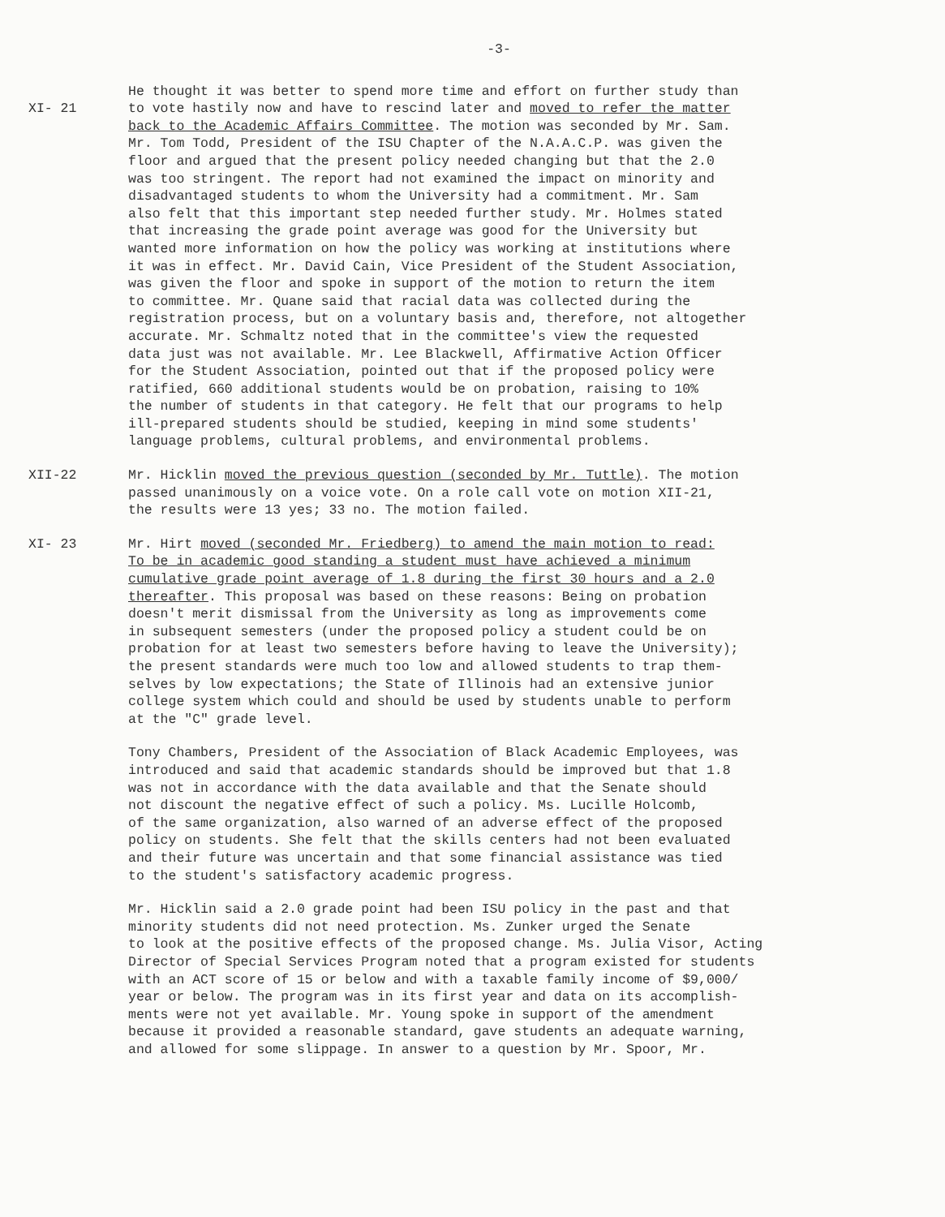-3-
XI- 21 He thought it was better to spend more time and effort on further study than to vote hastily now and have to rescind later and moved to refer the matter back to the Academic Affairs Committee. The motion was seconded by Mr. Sam. Mr. Tom Todd, President of the ISU Chapter of the N.A.A.C.P. was given the floor and argued that the present policy needed changing but that the 2.0 was too stringent. The report had not examined the impact on minority and disadvantaged students to whom the University had a commitment. Mr. Sam also felt that this important step needed further study. Mr. Holmes stated that increasing the grade point average was good for the University but wanted more information on how the policy was working at institutions where it was in effect. Mr. David Cain, Vice President of the Student Association, was given the floor and spoke in support of the motion to return the item to committee. Mr. Quane said that racial data was collected during the registration process, but on a voluntary basis and, therefore, not altogether accurate. Mr. Schmaltz noted that in the committee's view the requested data just was not available. Mr. Lee Blackwell, Affirmative Action Officer for the Student Association, pointed out that if the proposed policy were ratified, 660 additional students would be on probation, raising to 10% the number of students in that category. He felt that our programs to help ill-prepared students should be studied, keeping in mind some students' language problems, cultural problems, and environmental problems.
XII-22 Mr. Hicklin moved the previous question (seconded by Mr. Tuttle). The motion passed unanimously on a voice vote. On a role call vote on motion XII-21, the results were 13 yes; 33 no. The motion failed.
XI- 23 Mr. Hirt moved (seconded Mr. Friedberg) to amend the main motion to read: To be in academic good standing a student must have achieved a minimum cumulative grade point average of 1.8 during the first 30 hours and a 2.0 thereafter. This proposal was based on these reasons: Being on probation doesn't merit dismissal from the University as long as improvements come in subsequent semesters (under the proposed policy a student could be on probation for at least two semesters before having to leave the University); the present standards were much too low and allowed students to trap them- selves by low expectations; the State of Illinois had an extensive junior college system which could and should be used by students unable to perform at the "C" grade level.
Tony Chambers, President of the Association of Black Academic Employees, was introduced and said that academic standards should be improved but that 1.8 was not in accordance with the data available and that the Senate should not discount the negative effect of such a policy. Ms. Lucille Holcomb, of the same organization, also warned of an adverse effect of the proposed policy on students. She felt that the skills centers had not been evaluated and their future was uncertain and that some financial assistance was tied to the student's satisfactory academic progress.
Mr. Hicklin said a 2.0 grade point had been ISU policy in the past and that minority students did not need protection. Ms. Zunker urged the Senate to look at the positive effects of the proposed change. Ms. Julia Visor, Acting Director of Special Services Program noted that a program existed for students with an ACT score of 15 or below and with a taxable family income of $9,000/ year or below. The program was in its first year and data on its accomplish- ments were not yet available. Mr. Young spoke in support of the amendment because it provided a reasonable standard, gave students an adequate warning, and allowed for some slippage. In answer to a question by Mr. Spoor, Mr.